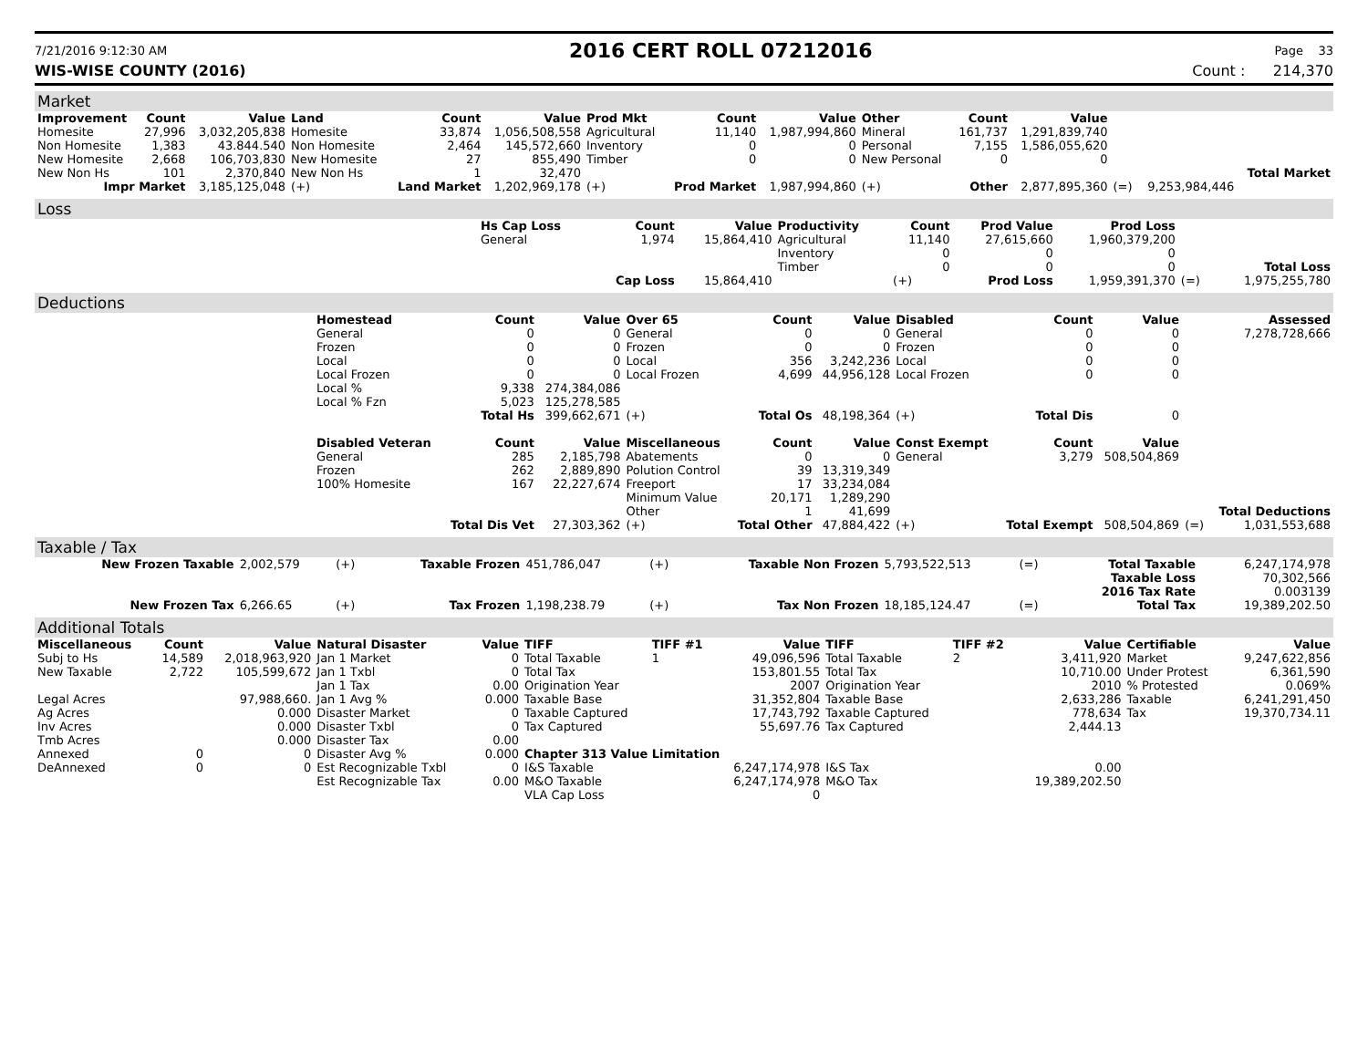7/21/2016 9:12:30 AM
2016 CERT ROLL 07212016
Page 33
WIS-WISE COUNTY (2016) Count : 214,370
Market
| Improvement | Count | Value | Land | Count | Value | Prod Mkt | Count | Value | Other | Count | Value | | | |
| --- | --- | --- | --- | --- | --- | --- | --- | --- | --- | --- | --- | --- | --- | --- |
| Homesite | 27,996 | 3,032,205,838 | Homesite | 33,874 | 1,056,508,558 | Agricultural | 11,140 | 1,987,994,860 | Mineral | 161,737 | 1,291,839,740 | | | |
| Non Homesite | 1,383 | 43.844.540 | Non Homesite | 2,464 | 145,572,660 | Inventory | 0 | 0 | Personal | 7,155 | 1,586,055,620 | | | |
| New Homesite | 2,668 | 106,703,830 | New Homesite | 27 | 855,490 | Timber | 0 | 0 | New Personal | 0 | 0 | | | |
| New Non Hs | 101 | 2,370,840 | New Non Hs | 1 | 32,470 | | | | | | | | | Total Market |
| Impr Market | | 3,185,125,048 | (+) | Land Market | 1,202,969,178 | (+) | Prod Market | 1,987,994,860 | (+) | Other | 2,877,895,360 | (=) | 9,253,984,446 | |
Loss
| | Hs Cap Loss | Count | Value | Productivity | Count | Prod Value | Prod Loss | | |
| | General | 1,974 | 15,864,410 | Agricultural | 11,140 | 27,615,660 | 1,960,379,200 | | |
| | | | | Inventory | 0 | 0 | 0 | | |
| | | | | Timber | 0 | 0 | 0 | | Total Loss |
| | | Cap Loss | 15,864,410 | | (+) | Prod Loss | 1,959,391,370 | (=) | 1,975,255,780 |
Deductions
| | Homestead | Count | Value | Over 65 | Count | Value | Disabled | Count | Value | | Assessed |
| | General | 0 | 0 | General | 0 | 0 | General | 0 | 0 | | 7,278,728,666 |
| | Frozen | 0 | 0 | Frozen | 0 | 0 | Frozen | 0 | 0 | | |
| | Local | 0 | 0 | Local | 356 | 3,242,236 | Local | 0 | 0 | | |
| | Local Frozen | 0 | 0 | Local Frozen | 4,699 | 44,956,128 | Local Frozen | 0 | 0 | | |
| | Local % | 9,338 | 274,384,086 | | | | | | | | |
| | Local % Fzn | 5,023 | 125,278,585 | | | | | | | | |
| | | Total Hs | 399,662,671 | (+) | Total Os | 48,198,364 | (+) | Total Dis | 0 | | |
| | Disabled Veteran | Count | Value | Miscellaneous | Count | Value | Const Exempt | Count | Value | | |
| | General | 285 | 2,185,798 | Abatements | 0 | 0 | General | 3,279 | 508,504,869 | | |
| | Frozen | 262 | 2,889,890 | Polution Control | 39 | 13,319,349 | | | | | |
| | 100% Homesite | 167 | 22,227,674 | Freeport | 17 | 33,234,084 | | | | | |
| | | | | Minimum Value | 20,171 | 1,289,290 | | | | | |
| | | | | Other | 1 | 41,699 | | | | | Total Deductions |
| | | Total Dis Vet | 27,303,362 | (+) | Total Other | 47,884,422 | (+) | Total Exempt | 508,504,869 | (=) | 1,031,553,688 |
Taxable / Tax
| New Frozen Taxable | 2,002,579 | (+) | Taxable Frozen | 451,786,047 | (+) | Taxable Non Frozen | 5,793,522,513 | (=) | Total Taxable | 6,247,174,978 |
| | | | | | | | | | Taxable Loss | 70,302,566 |
| | | | | | | | | | 2016 Tax Rate | 0.003139 |
| New Frozen Tax | 6,266.65 | (+) | Tax Frozen | 1,198,238.79 | (+) | Tax Non Frozen | 18,185,124.47 | (=) | Total Tax | 19,389,202.50 |
Additional Totals
| Miscellaneous | Count | Value | Natural Disaster | Value | TIFF | TIFF #1 | Value | TIFF | TIFF #2 | Value | Certifiable | Value |
| --- | --- | --- | --- | --- | --- | --- | --- | --- | --- | --- | --- | --- |
| Subj to Hs | 14,589 | 2,018,963,920 | Jan 1 Market | 0 | Total Taxable | 1 | 49,096,596 | Total Taxable | 2 | 3,411,920 | Market | 9,247,622,856 |
| New Taxable | 2,722 | 105,599,672 | Jan 1 Txbl | 0 | Total Tax | | 153,801.55 | Total Tax | | 10,710.00 | Under Protest | 6,361,590 |
| | | | Jan 1 Tax | 0.00 | Origination Year | | 2007 | Origination Year | | 2010 | % Protested | 0.069% |
| Legal Acres | | 97,988,660. | Jan 1 Avg % | 0.000 | Taxable Base | | 31,352,804 | Taxable Base | | 2,633,286 | Taxable | 6,241,291,450 |
| Ag Acres | | 0.000 | Disaster Market | 0 | Taxable Captured | | 17,743,792 | Taxable Captured | | 778,634 | Tax | 19,370,734.11 |
| Inv Acres | | 0.000 | Disaster Txbl | 0 | Tax Captured | | 55,697.76 | Tax Captured | | 2,444.13 | | |
| Tmb Acres | | 0.000 | Disaster Tax | 0.00 | | | | | | | | |
| Annexed | 0 | 0 | Disaster Avg % | 0.000 | Chapter 313 Value Limitation | | | | | | | |
| DeAnnexed | 0 | 0 | Est Recognizable Txbl | 0 | I&S Taxable | | 6,247,174,978 | I&S Tax | | 0.00 | | |
| | | | Est Recognizable Tax | 0.00 | M&O Taxable | | 6,247,174,978 | M&O Tax | | 19,389,202.50 | | |
| | | | | | VLA Cap Loss | | 0 | | | | | |